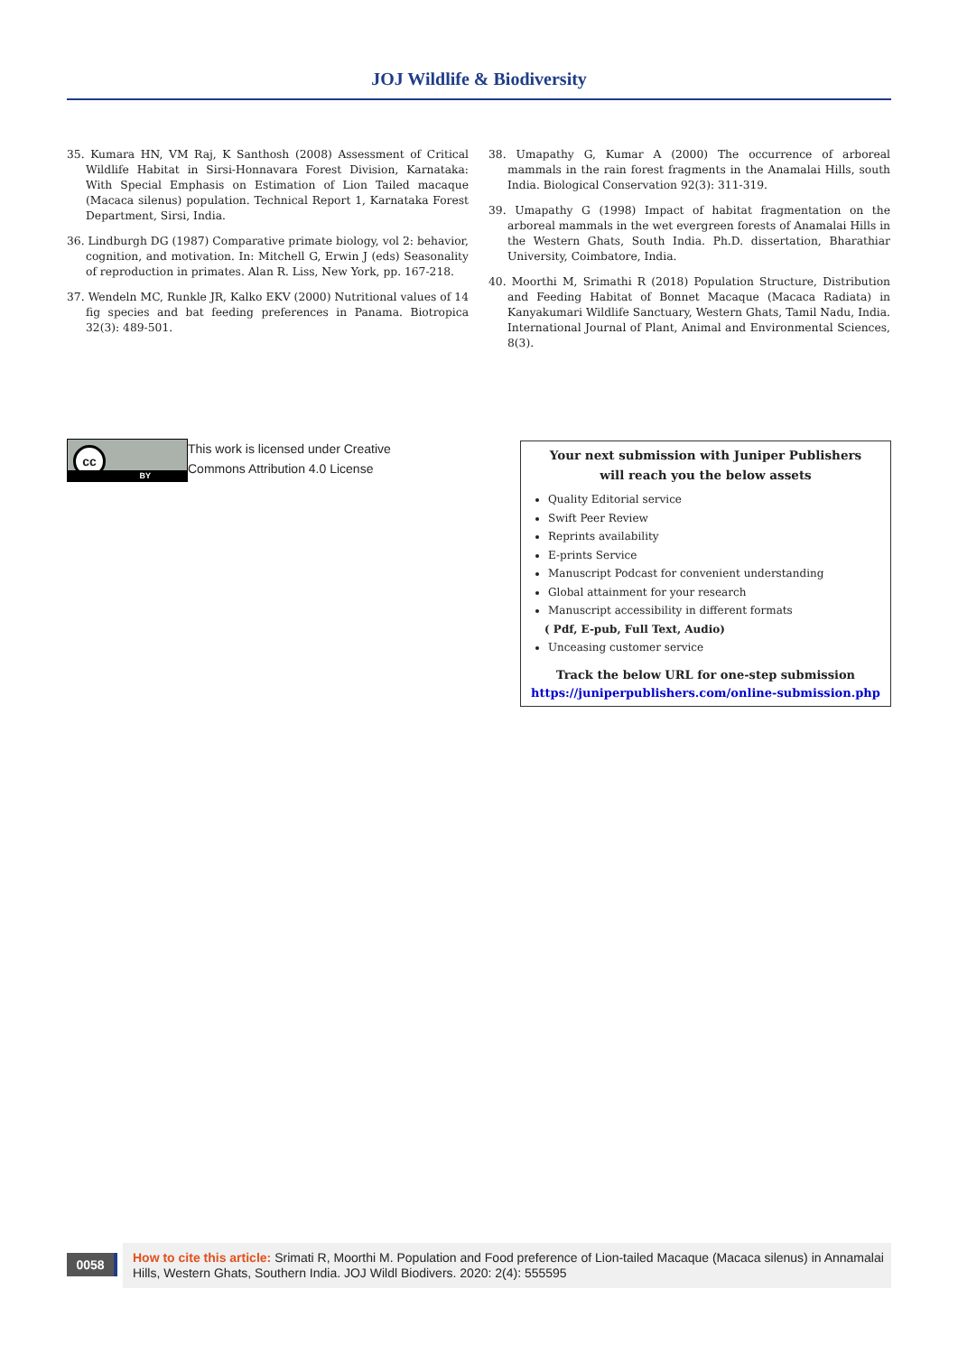JOJ Wildlife & Biodiversity
35. Kumara HN, VM Raj, K Santhosh (2008) Assessment of Critical Wildlife Habitat in Sirsi-Honnavara Forest Division, Karnataka: With Special Emphasis on Estimation of Lion Tailed macaque (Macaca silenus) population. Technical Report 1, Karnataka Forest Department, Sirsi, India.
36. Lindburgh DG (1987) Comparative primate biology, vol 2: behavior, cognition, and motivation. In: Mitchell G, Erwin J (eds) Seasonality of reproduction in primates. Alan R. Liss, New York, pp. 167-218.
37. Wendeln MC, Runkle JR, Kalko EKV (2000) Nutritional values of 14 fig species and bat feeding preferences in Panama. Biotropica 32(3): 489-501.
38. Umapathy G, Kumar A (2000) The occurrence of arboreal mammals in the rain forest fragments in the Anamalai Hills, south India. Biological Conservation 92(3): 311-319.
39. Umapathy G (1998) Impact of habitat fragmentation on the arboreal mammals in the wet evergreen forests of Anamalai Hills in the Western Ghats, South India. Ph.D. dissertation, Bharathiar University, Coimbatore, India.
40. Moorthi M, Srimathi R (2018) Population Structure, Distribution and Feeding Habitat of Bonnet Macaque (Macaca Radiata) in Kanyakumari Wildlife Sanctuary, Western Ghats, Tamil Nadu, India. International Journal of Plant, Animal and Environmental Sciences, 8(3).
cc
BY
This work is licensed under Creative
Commons Attribution 4.0 License
Your next submission with Juniper Publishers
will reach you the below assets
Quality Editorial service
Swift Peer Review
Reprints availability
E-prints Service
Manuscript Podcast for convenient understanding
Global attainment for your research
Manuscript accessibility in different formats
( Pdf, E-pub, Full Text, Audio)
Unceasing customer service
Track the below URL for one-step submission
https://juniperpublishers.com/online-submission.php
0058
How to cite this article: Srimati R, Moorthi M. Population and Food preference of Lion-tailed Macaque (Macaca silenus) in Annamalai Hills, Western Ghats, Southern India. JOJ Wildl Biodivers. 2020: 2(4): 555595